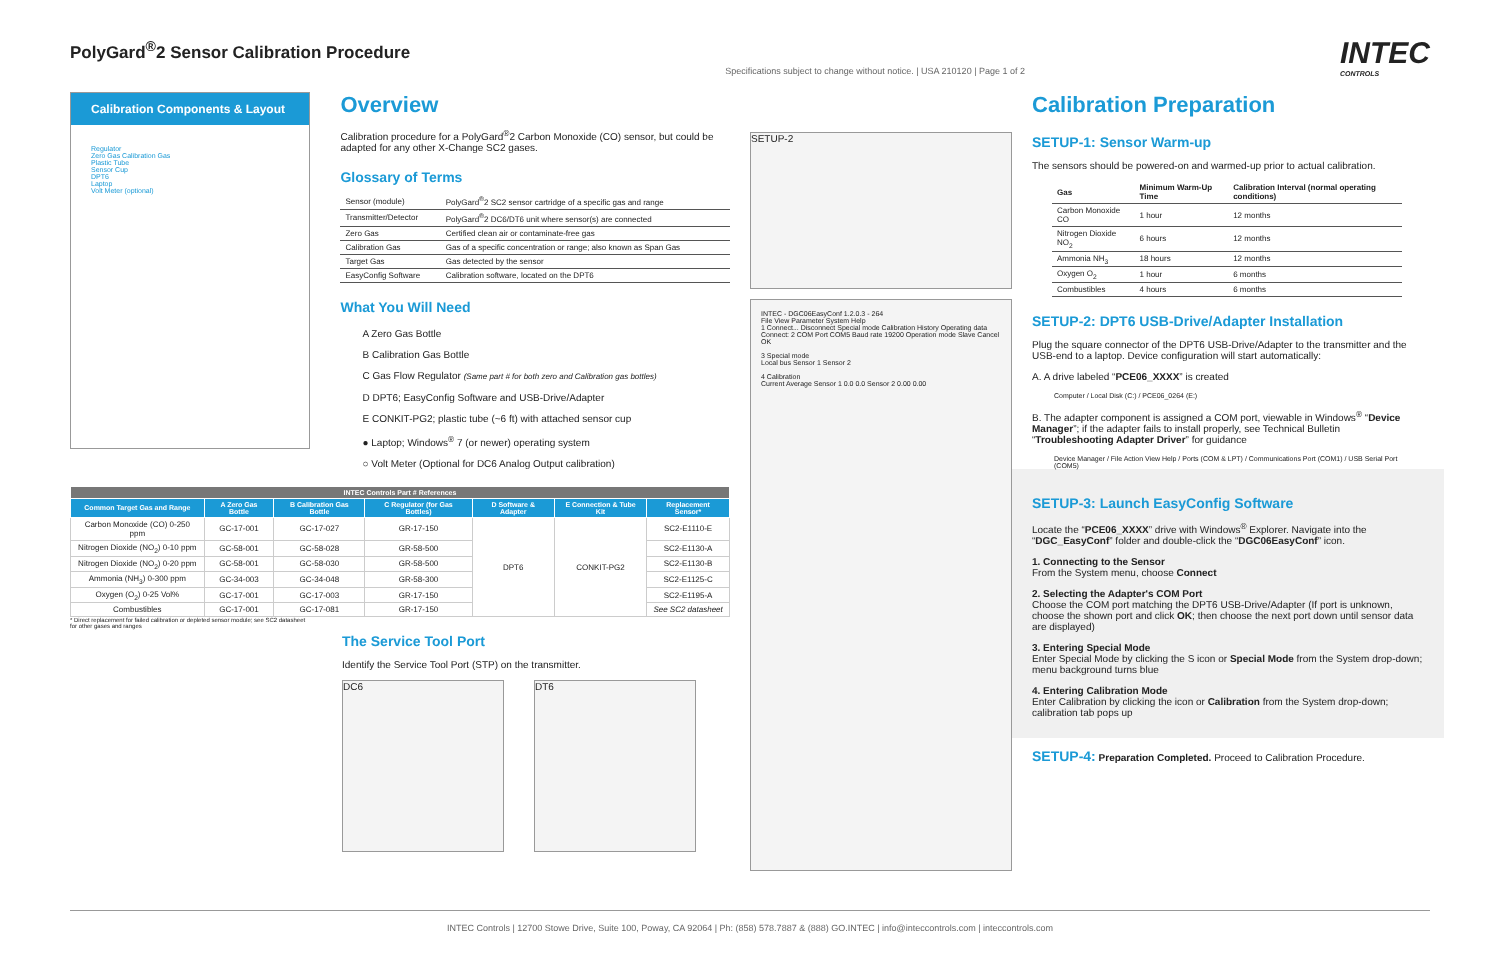PolyGard<sup>®</sup>2 Sensor Calibration Procedure
Specifications subject to change without notice. | USA 210120 | Page 1 of 2
INTEC
CONTROLS
Calibration Components & Layout
Regulator
Zero Gas Calibration Gas
Plastic Tube
Sensor Cup
DPT6
Laptop
Volt Meter (optional)
Overview
Calibration procedure for a PolyGard<sup>®</sup>2 Carbon Monoxide (CO) sensor, but could be adapted for any other X-Change SC2 gases.
Glossary of Terms
| Sensor (module) | PolyGard<sup>®</sup>2 SC2 sensor cartridge of a specific gas and range |
| Transmitter/Detector | PolyGard<sup>®</sup>2 DC6/DT6 unit where sensor(s) are connected |
| Zero Gas | Certified clean air or contaminate-free gas |
| Calibration Gas | Gas of a specific concentration or range; also known as Span Gas |
| Target Gas | Gas detected by the sensor |
| EasyConfig Software | Calibration software, located on the DPT6 |
What You Will Need
A Zero Gas Bottle
B Calibration Gas Bottle
C Gas Flow Regulator (Same part # for both zero and Calibration gas bottles)
D DPT6; EasyConfig Software and USB-Drive/Adapter
E CONKIT-PG2; plastic tube (~6 ft) with attached sensor cup
● Laptop; Windows<sup>®</sup> 7 (or newer) operating system
○ Volt Meter (Optional for DC6 Analog Output calibration)
| INTEC Controls Part # References | | | | | | |
| --- | --- | --- | --- | --- | --- | --- |
| Common Target Gas and Range | A Zero Gas Bottle | B Calibration Gas Bottle | C Regulator (for Gas Bottles) | D Software & Adapter | E Connection & Tube Kit | Replacement Sensor* |
| Carbon Monoxide (CO) 0-250 ppm | GC-17-001 | GC-17-027 | GR-17-150 | DPT6 | CONKIT-PG2 | SC2-E1110-E |
| Nitrogen Dioxide (NO<sub>2</sub>) 0-10 ppm | GC-58-001 | GC-58-028 | GR-58-500 | | | SC2-E1130-A |
| Nitrogen Dioxide (NO<sub>2</sub>) 0-20 ppm | GC-58-001 | GC-58-030 | GR-58-500 | | | SC2-E1130-B |
| Ammonia (NH<sub>3</sub>) 0-300 ppm | GC-34-003 | GC-34-048 | GR-58-300 | | | SC2-E1125-C |
| Oxygen (O<sub>2</sub>) 0-25 Vol% | GC-17-001 | GC-17-003 | GR-17-150 | | | SC2-E1195-A |
| Combustibles | GC-17-001 | GC-17-081 | GR-17-150 | | | See SC2 datasheet |
* Direct replacement for failed calibration or depleted sensor module; see SC2 datasheet for other gases and ranges
The Service Tool Port
Identify the Service Tool Port (STP) on the transmitter.
DC6 DT6
SETUP-2
INTEC - DGC06EasyConf 1.2.0.3 - 264
File View Parameter System Help
1 Connect... Disconnect Special mode Calibration History Operating data
Connect: 2 COM Port COM5 Baud rate 19200 Operation mode Slave Cancel OK
3 Special mode
Local bus Sensor 1 Sensor 2
4 Calibration
Current Average Sensor 1 0.0 0.0 Sensor 2 0.00 0.00
Calibration Preparation
SETUP-1: Sensor Warm-up
The sensors should be powered-on and warmed-up prior to actual calibration.
| Gas | Minimum Warm-Up Time | Calibration Interval (normal operating conditions) |
| --- | --- | --- |
| Carbon Monoxide CO | 1 hour | 12 months |
| Nitrogen Dioxide NO<sub>2</sub> | 6 hours | 12 months |
| Ammonia NH<sub>3</sub> | 18 hours | 12 months |
| Oxygen O<sub>2</sub> | 1 hour | 6 months |
| Combustibles | 4 hours | 6 months |
SETUP-2: DPT6 USB-Drive/Adapter Installation
Plug the square connector of the DPT6 USB-Drive/Adapter to the transmitter and the USB-end to a laptop. Device configuration will start automatically:
A. A drive labeled “PCE06_XXXX” is created
Computer / Local Disk (C:) / PCE06_0264 (E:)
B. The adapter component is assigned a COM port, viewable in Windows<sup>®</sup> “Device Manager”; if the adapter fails to install properly, see Technical Bulletin “Troubleshooting Adapter Driver” for guidance
Device Manager / File Action View Help / Ports (COM & LPT) / Communications Port (COM1) / USB Serial Port (COM5)
SETUP-3: Launch EasyConfig Software
Locate the “PCE06_XXXX” drive with Windows<sup>®</sup> Explorer. Navigate into the “DGC_EasyConf” folder and double-click the “DGC06EasyConf” icon.
1. Connecting to the Sensor
From the System menu, choose Connect
2. Selecting the Adapter's COM Port
Choose the COM port matching the DPT6 USB-Drive/Adapter (If port is unknown, choose the shown port and click OK; then choose the next port down until sensor data are displayed)
3. Entering Special Mode
Enter Special Mode by clicking the S icon or Special Mode from the System drop-down; menu background turns blue
4. Entering Calibration Mode
Enter Calibration by clicking the icon or Calibration from the System drop-down; calibration tab pops up
SETUP-4: Preparation Completed. Proceed to Calibration Procedure.
INTEC Controls | 12700 Stowe Drive, Suite 100, Poway, CA 92064 | Ph: (858) 578.7887 & (888) GO.INTEC | info@inteccontrols.com | inteccontrols.com